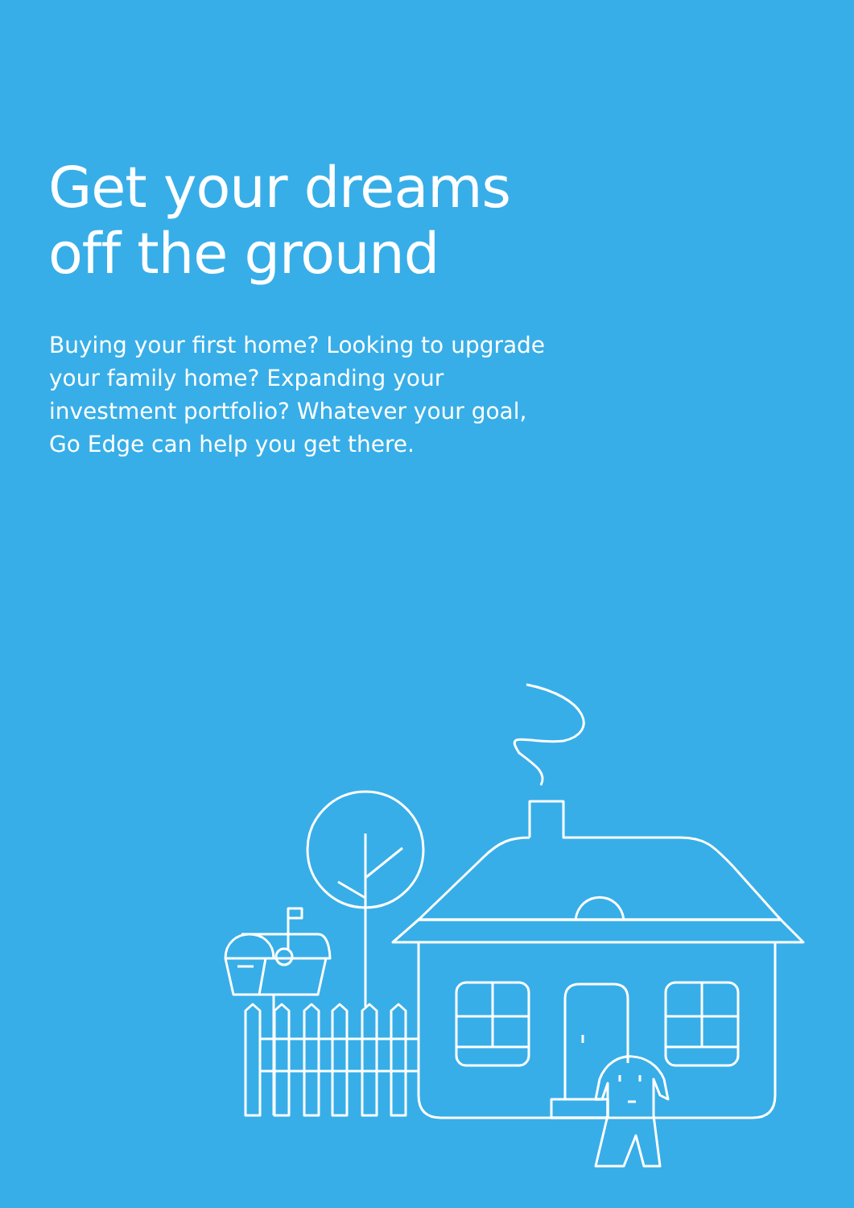Get your dreams
off the ground
Buying your first home? Looking to upgrade your family home? Expanding your investment portfolio? Whatever your goal, Go Edge can help you get there.